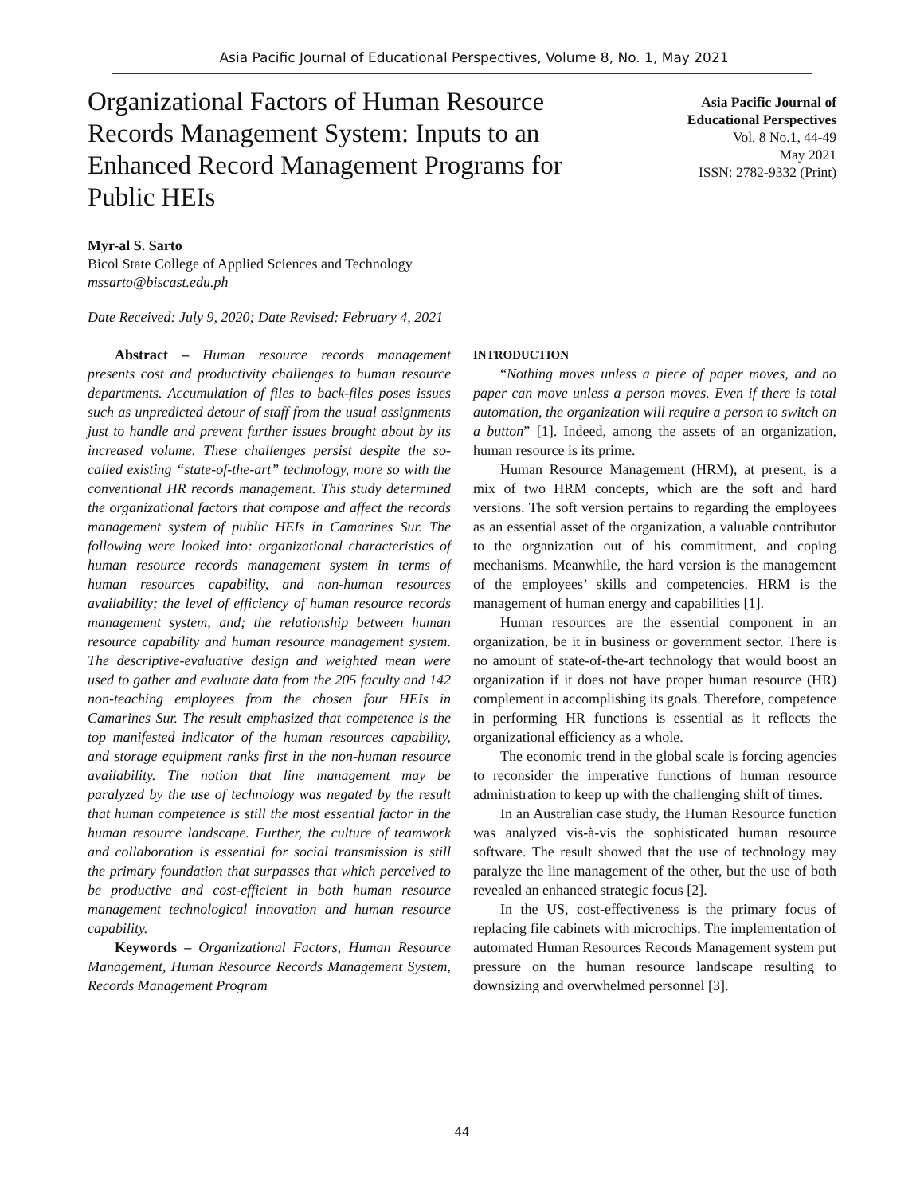Asia Pacific Journal of Educational Perspectives, Volume 8, No. 1, May 2021
Organizational Factors of Human Resource Records Management System: Inputs to an Enhanced Record Management Programs for Public HEIs
Asia Pacific Journal of
Educational Perspectives
Vol. 8 No.1, 44-49
May 2021
ISSN: 2782-9332 (Print)
Myr-al S. Sarto
Bicol State College of Applied Sciences and Technology
mssarto@biscast.edu.ph
Date Received: July 9, 2020; Date Revised: February 4, 2021
Abstract – Human resource records management presents cost and productivity challenges to human resource departments. Accumulation of files to back-files poses issues such as unpredicted detour of staff from the usual assignments just to handle and prevent further issues brought about by its increased volume. These challenges persist despite the so-called existing “state-of-the-art” technology, more so with the conventional HR records management. This study determined the organizational factors that compose and affect the records management system of public HEIs in Camarines Sur. The following were looked into: organizational characteristics of human resource records management system in terms of human resources capability, and non-human resources availability; the level of efficiency of human resource records management system, and; the relationship between human resource capability and human resource management system. The descriptive-evaluative design and weighted mean were used to gather and evaluate data from the 205 faculty and 142 non-teaching employees from the chosen four HEIs in Camarines Sur. The result emphasized that competence is the top manifested indicator of the human resources capability, and storage equipment ranks first in the non-human resource availability. The notion that line management may be paralyzed by the use of technology was negated by the result that human competence is still the most essential factor in the human resource landscape. Further, the culture of teamwork and collaboration is essential for social transmission is still the primary foundation that surpasses that which perceived to be productive and cost-efficient in both human resource management technological innovation and human resource capability.
Keywords – Organizational Factors, Human Resource Management, Human Resource Records Management System, Records Management Program
INTRODUCTION
“Nothing moves unless a piece of paper moves, and no paper can move unless a person moves. Even if there is total automation, the organization will require a person to switch on a button” [1]. Indeed, among the assets of an organization, human resource is its prime.
Human Resource Management (HRM), at present, is a mix of two HRM concepts, which are the soft and hard versions. The soft version pertains to regarding the employees as an essential asset of the organization, a valuable contributor to the organization out of his commitment, and coping mechanisms. Meanwhile, the hard version is the management of the employees’ skills and competencies. HRM is the management of human energy and capabilities [1].
Human resources are the essential component in an organization, be it in business or government sector. There is no amount of state-of-the-art technology that would boost an organization if it does not have proper human resource (HR) complement in accomplishing its goals. Therefore, competence in performing HR functions is essential as it reflects the organizational efficiency as a whole.
The economic trend in the global scale is forcing agencies to reconsider the imperative functions of human resource administration to keep up with the challenging shift of times.
In an Australian case study, the Human Resource function was analyzed vis-à-vis the sophisticated human resource software. The result showed that the use of technology may paralyze the line management of the other, but the use of both revealed an enhanced strategic focus [2].
In the US, cost-effectiveness is the primary focus of replacing file cabinets with microchips. The implementation of automated Human Resources Records Management system put pressure on the human resource landscape resulting to downsizing and overwhelmed personnel [3].
44